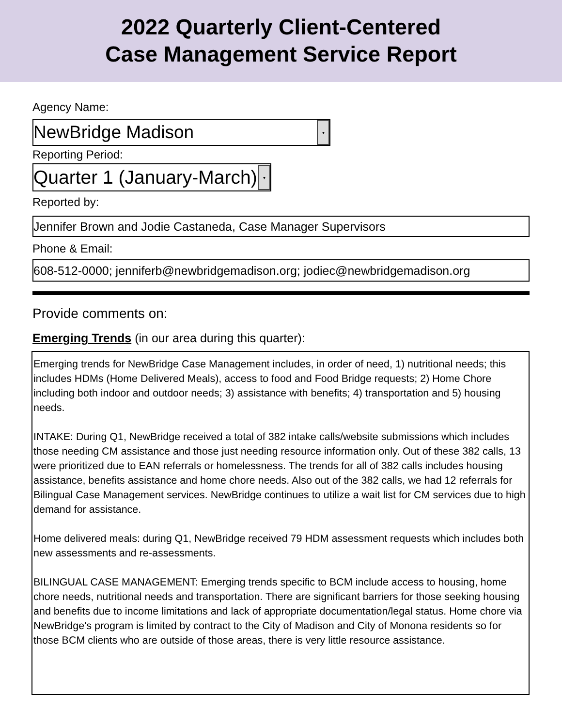2022 Quarterly Client-Centered
Case Management Service Report
Agency Name:
NewBridge Madison ▾
Reporting Period:
Quarter 1 (January-March) ▾
Reported by:
Jennifer Brown and Jodie Castaneda, Case Manager Supervisors
Phone & Email:
608-512-0000; jenniferb@newbridgemadison.org; jodiec@newbridgemadison.org
Provide comments on:
Emerging Trends (in our area during this quarter):
Emerging trends for NewBridge Case Management includes, in order of need, 1) nutritional needs; this includes HDMs (Home Delivered Meals), access to food and Food Bridge requests; 2) Home Chore including both indoor and outdoor needs; 3) assistance with benefits; 4) transportation and 5) housing needs.
INTAKE: During Q1, NewBridge received a total of 382 intake calls/website submissions which includes those needing CM assistance and those just needing resource information only. Out of these 382 calls, 13 were prioritized due to EAN referrals or homelessness. The trends for all of 382 calls includes housing assistance, benefits assistance and home chore needs. Also out of the 382 calls, we had 12 referrals for Bilingual Case Management services. NewBridge continues to utilize a wait list for CM services due to high demand for assistance.
Home delivered meals: during Q1, NewBridge received 79 HDM assessment requests which includes both new assessments and re-assessments.
BILINGUAL CASE MANAGEMENT: Emerging trends specific to BCM include access to housing, home chore needs, nutritional needs and transportation. There are significant barriers for those seeking housing and benefits due to income limitations and lack of appropriate documentation/legal status. Home chore via NewBridge's program is limited by contract to the City of Madison and City of Monona residents so for those BCM clients who are outside of those areas, there is very little resource assistance.